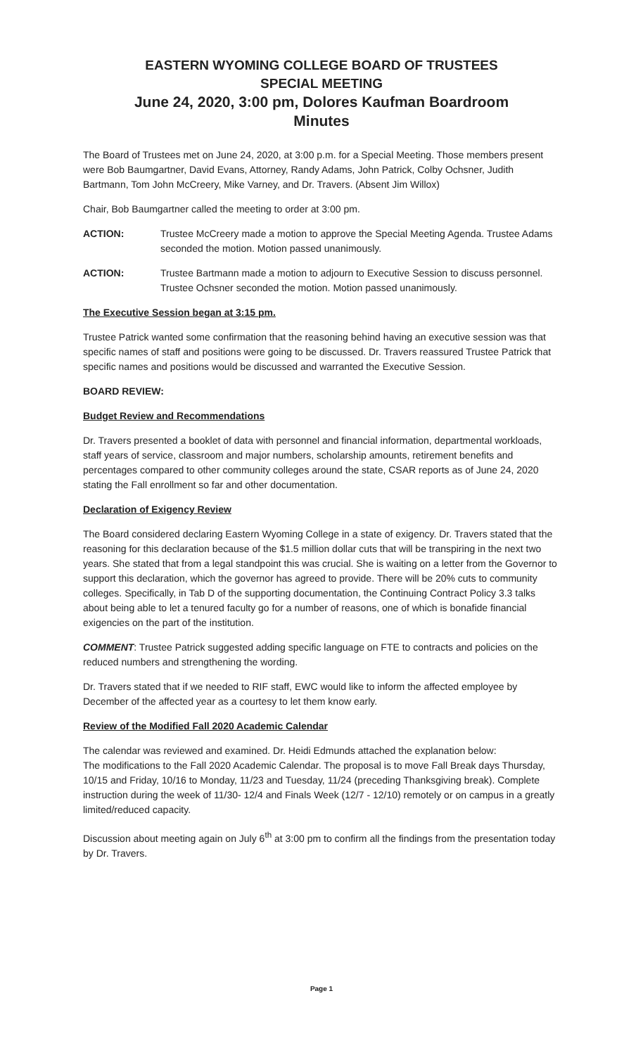EASTERN WYOMING COLLEGE BOARD OF TRUSTEES
SPECIAL MEETING
June 24, 2020, 3:00 pm, Dolores Kaufman Boardroom
Minutes
The Board of Trustees met on June 24, 2020, at 3:00 p.m. for a Special Meeting. Those members present were Bob Baumgartner, David Evans, Attorney, Randy Adams, John Patrick, Colby Ochsner, Judith Bartmann, Tom John McCreery, Mike Varney, and Dr. Travers. (Absent Jim Willox)
Chair, Bob Baumgartner called the meeting to order at 3:00 pm.
ACTION: Trustee McCreery made a motion to approve the Special Meeting Agenda. Trustee Adams seconded the motion. Motion passed unanimously.
ACTION: Trustee Bartmann made a motion to adjourn to Executive Session to discuss personnel. Trustee Ochsner seconded the motion. Motion passed unanimously.
The Executive Session began at 3:15 pm.
Trustee Patrick wanted some confirmation that the reasoning behind having an executive session was that specific names of staff and positions were going to be discussed. Dr. Travers reassured Trustee Patrick that specific names and positions would be discussed and warranted the Executive Session.
BOARD REVIEW:
Budget Review and Recommendations
Dr. Travers presented a booklet of data with personnel and financial information, departmental workloads, staff years of service, classroom and major numbers, scholarship amounts, retirement benefits and percentages compared to other community colleges around the state, CSAR reports as of June 24, 2020 stating the Fall enrollment so far and other documentation.
Declaration of Exigency Review
The Board considered declaring Eastern Wyoming College in a state of exigency. Dr. Travers stated that the reasoning for this declaration because of the $1.5 million dollar cuts that will be transpiring in the next two years. She stated that from a legal standpoint this was crucial. She is waiting on a letter from the Governor to support this declaration, which the governor has agreed to provide. There will be 20% cuts to community colleges. Specifically, in Tab D of the supporting documentation, the Continuing Contract Policy 3.3 talks about being able to let a tenured faculty go for a number of reasons, one of which is bonafide financial exigencies on the part of the institution.
COMMENT: Trustee Patrick suggested adding specific language on FTE to contracts and policies on the reduced numbers and strengthening the wording.
Dr. Travers stated that if we needed to RIF staff, EWC would like to inform the affected employee by December of the affected year as a courtesy to let them know early.
Review of the Modified Fall 2020 Academic Calendar
The calendar was reviewed and examined. Dr. Heidi Edmunds attached the explanation below:
The modifications to the Fall 2020 Academic Calendar. The proposal is to move Fall Break days Thursday, 10/15 and Friday, 10/16 to Monday, 11/23 and Tuesday, 11/24 (preceding Thanksgiving break). Complete instruction during the week of 11/30- 12/4 and Finals Week (12/7 - 12/10) remotely or on campus in a greatly limited/reduced capacity.
Discussion about meeting again on July 6<sup>th</sup> at 3:00 pm to confirm all the findings from the presentation today by Dr. Travers.
Page 1